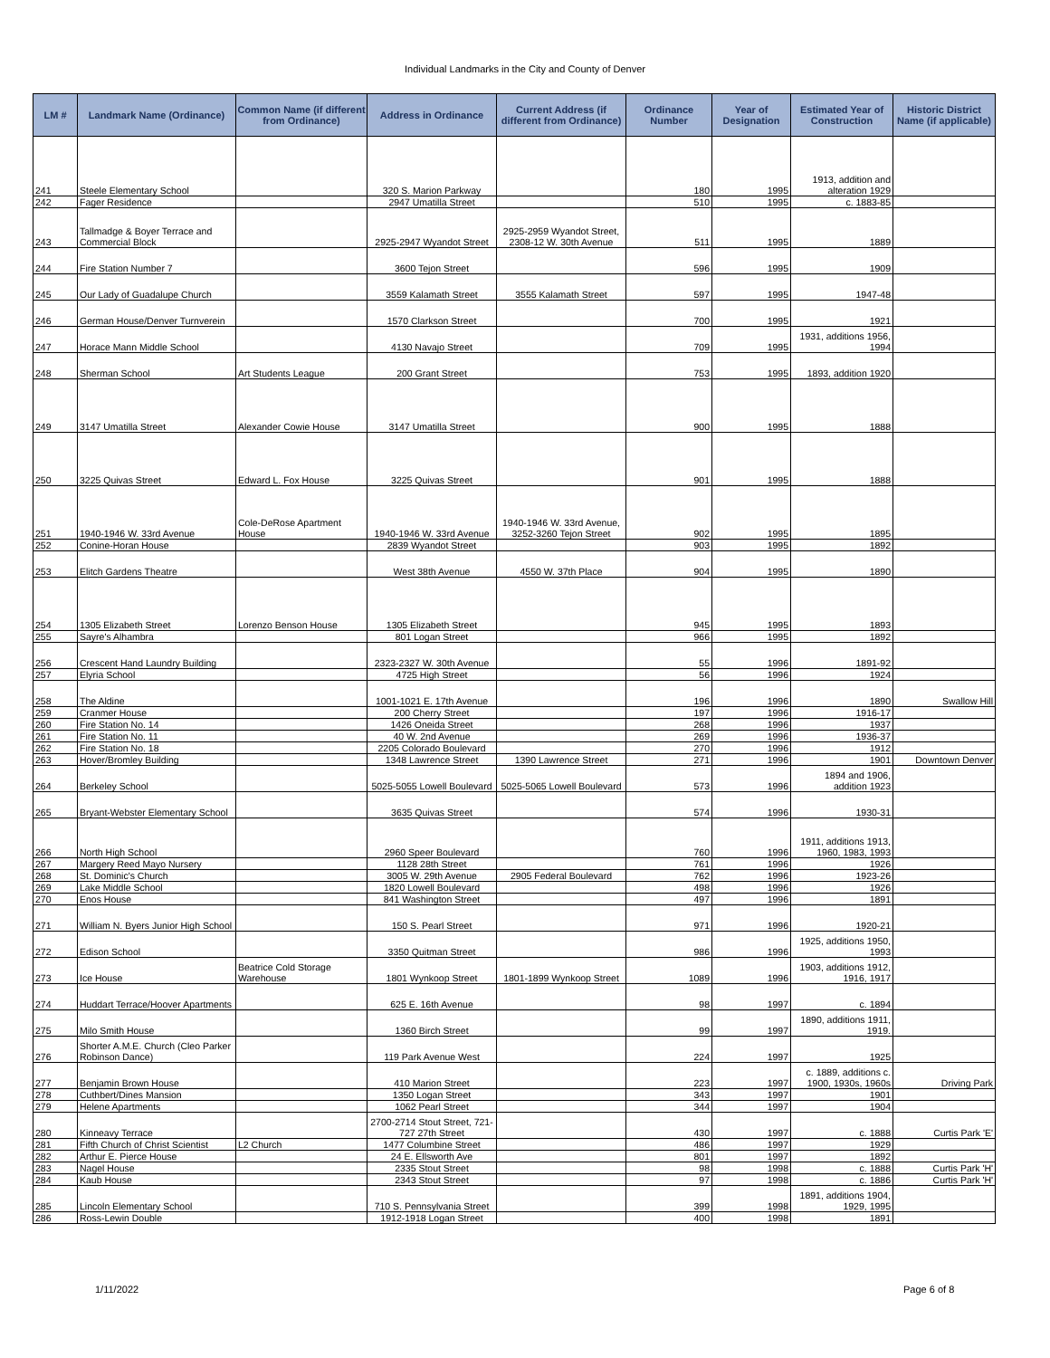Individual Landmarks in the City and County of Denver
| LM # | Landmark Name (Ordinance) | Common Name (if different from Ordinance) | Address in Ordinance | Current Address (if different from Ordinance) | Ordinance Number | Year of Designation | Estimated Year of Construction | Historic District Name (if applicable) |
| --- | --- | --- | --- | --- | --- | --- | --- | --- |
| 241 | Steele Elementary School | | 320 S. Marion Parkway | | 180 | 1995 | 1913, addition and alteration 1929 | |
| 242 | Fager Residence | | 2947 Umatilla Street | | 510 | 1995 | c. 1883-85 | |
| 243 | Tallmadge & Boyer Terrace and Commercial Block | | 2925-2947 Wyandot Street | 2925-2959 Wyandot Street, 2308-12 W. 30th Avenue | 511 | 1995 | 1889 | |
| 244 | Fire Station Number 7 | | 3600 Tejon Street | | 596 | 1995 | 1909 | |
| 245 | Our Lady of Guadalupe Church | | 3559 Kalamath Street | 3555 Kalamath Street | 597 | 1995 | 1947-48 | |
| 246 | German House/Denver Turnverein | | 1570 Clarkson Street | | 700 | 1995 | 1921 | |
| 247 | Horace Mann Middle School | | 4130 Navajo Street | | 709 | 1995 | 1931, additions 1956, 1994 | |
| 248 | Sherman School | Art Students League | 200 Grant Street | | 753 | 1995 | 1893, addition 1920 | |
| 249 | 3147 Umatilla Street | Alexander Cowie House | 3147 Umatilla Street | | 900 | 1995 | 1888 | |
| 250 | 3225 Quivas Street | Edward L. Fox House | 3225 Quivas Street | | 901 | 1995 | 1888 | |
| 251 | 1940-1946 W. 33rd Avenue | Cole-DeRose Apartment House | 1940-1946 W. 33rd Avenue | 1940-1946 W. 33rd Avenue, 3252-3260 Tejon Street | 902 | 1995 | 1895 | |
| 252 | Conine-Horan House | | 2839 Wyandot Street | | 903 | 1995 | 1892 | |
| 253 | Elitch Gardens Theatre | | West 38th Avenue | 4550 W. 37th Place | 904 | 1995 | 1890 | |
| 254 | 1305 Elizabeth Street | Lorenzo Benson House | 1305 Elizabeth Street | | 945 | 1995 | 1893 | |
| 255 | Sayre's Alhambra | | 801 Logan Street | | 966 | 1995 | 1892 | |
| 256 | Crescent Hand Laundry Building | | 2323-2327 W. 30th Avenue | | 55 | 1996 | 1891-92 | |
| 257 | Elyria School | | 4725 High Street | | 56 | 1996 | 1924 | |
| 258 | The Aldine | | 1001-1021 E. 17th Avenue | | 196 | 1996 | 1890 | Swallow Hill |
| 259 | Cranmer House | | 200 Cherry Street | | 197 | 1996 | 1916-17 | |
| 260 | Fire Station No. 14 | | 1426 Oneida Street | | 268 | 1996 | 1937 | |
| 261 | Fire Station No. 11 | | 40 W. 2nd Avenue | | 269 | 1996 | 1936-37 | |
| 262 | Fire Station No. 18 | | 2205 Colorado Boulevard | | 270 | 1996 | 1912 | |
| 263 | Hover/Bromley Building | | 1348 Lawrence Street | 1390 Lawrence Street | 271 | 1996 | 1901 | Downtown Denver |
| 264 | Berkeley School | | 5025-5055 Lowell Boulevard | 5025-5065 Lowell Boulevard | 573 | 1996 | 1894 and 1906, addition 1923 | |
| 265 | Bryant-Webster Elementary School | | 3635 Quivas Street | | 574 | 1996 | 1930-31 | |
| 266 | North High School | | 2960 Speer Boulevard | | 760 | 1996 | 1911, additions 1913, 1960, 1983, 1993 | |
| 267 | Margery Reed Mayo Nursery | | 1128 28th Street | | 761 | 1996 | 1926 | |
| 268 | St. Dominic's Church | | 3005 W. 29th Avenue | 2905 Federal Boulevard | 762 | 1996 | 1923-26 | |
| 269 | Lake Middle School | | 1820 Lowell Boulevard | | 498 | 1996 | 1926 | |
| 270 | Enos House | | 841 Washington Street | | 497 | 1996 | 1891 | |
| 271 | William N. Byers Junior High School | | 150 S. Pearl Street | | 971 | 1996 | 1920-21 | |
| 272 | Edison School | | 3350 Quitman Street | | 986 | 1996 | 1925, additions 1950, 1993 | |
| 273 | Ice House | Beatrice Cold Storage Warehouse | 1801 Wynkoop Street | 1801-1899 Wynkoop Street | 1089 | 1996 | 1903, additions 1912, 1916, 1917 | |
| 274 | Huddart Terrace/Hoover Apartments | | 625 E. 16th Avenue | | 98 | 1997 | c. 1894 | |
| 275 | Milo Smith House | | 1360 Birch Street | | 99 | 1997 | 1890, additions 1911, 1919. | |
| 276 | Shorter A.M.E. Church (Cleo Parker Robinson Dance) | | 119 Park Avenue West | | 224 | 1997 | 1925 | |
| 277 | Benjamin Brown House | | 410 Marion Street | | 223 | 1997 | c. 1889, additions c. 1900, 1930s, 1960s | Driving Park |
| 278 | Cuthbert/Dines Mansion | | 1350 Logan Street | | 343 | 1997 | 1901 | |
| 279 | Helene Apartments | | 1062 Pearl Street | | 344 | 1997 | 1904 | |
| 280 | Kinneavy Terrace | | 2700-2714 Stout Street, 721-727 27th Street | | 430 | 1997 | c. 1888 | Curtis Park 'E' |
| 281 | Fifth Church of Christ Scientist | L2 Church | 1477 Columbine Street | | 486 | 1997 | 1929 | |
| 282 | Arthur E. Pierce House | | 24 E. Ellsworth Ave | | 801 | 1997 | 1892 | |
| 283 | Nagel House | | 2335 Stout Street | | 98 | 1998 | c. 1888 | Curtis Park 'H' |
| 284 | Kaub House | | 2343 Stout Street | | 97 | 1998 | c. 1886 | Curtis Park 'H' |
| 285 | Lincoln Elementary School | | 710 S. Pennsylvania Street | | 399 | 1998 | 1891, additions 1904, 1929, 1995 | |
| 286 | Ross-Lewin Double | | 1912-1918 Logan Street | | 400 | 1998 | 1891 | |
1/11/2022 Page 6 of 8